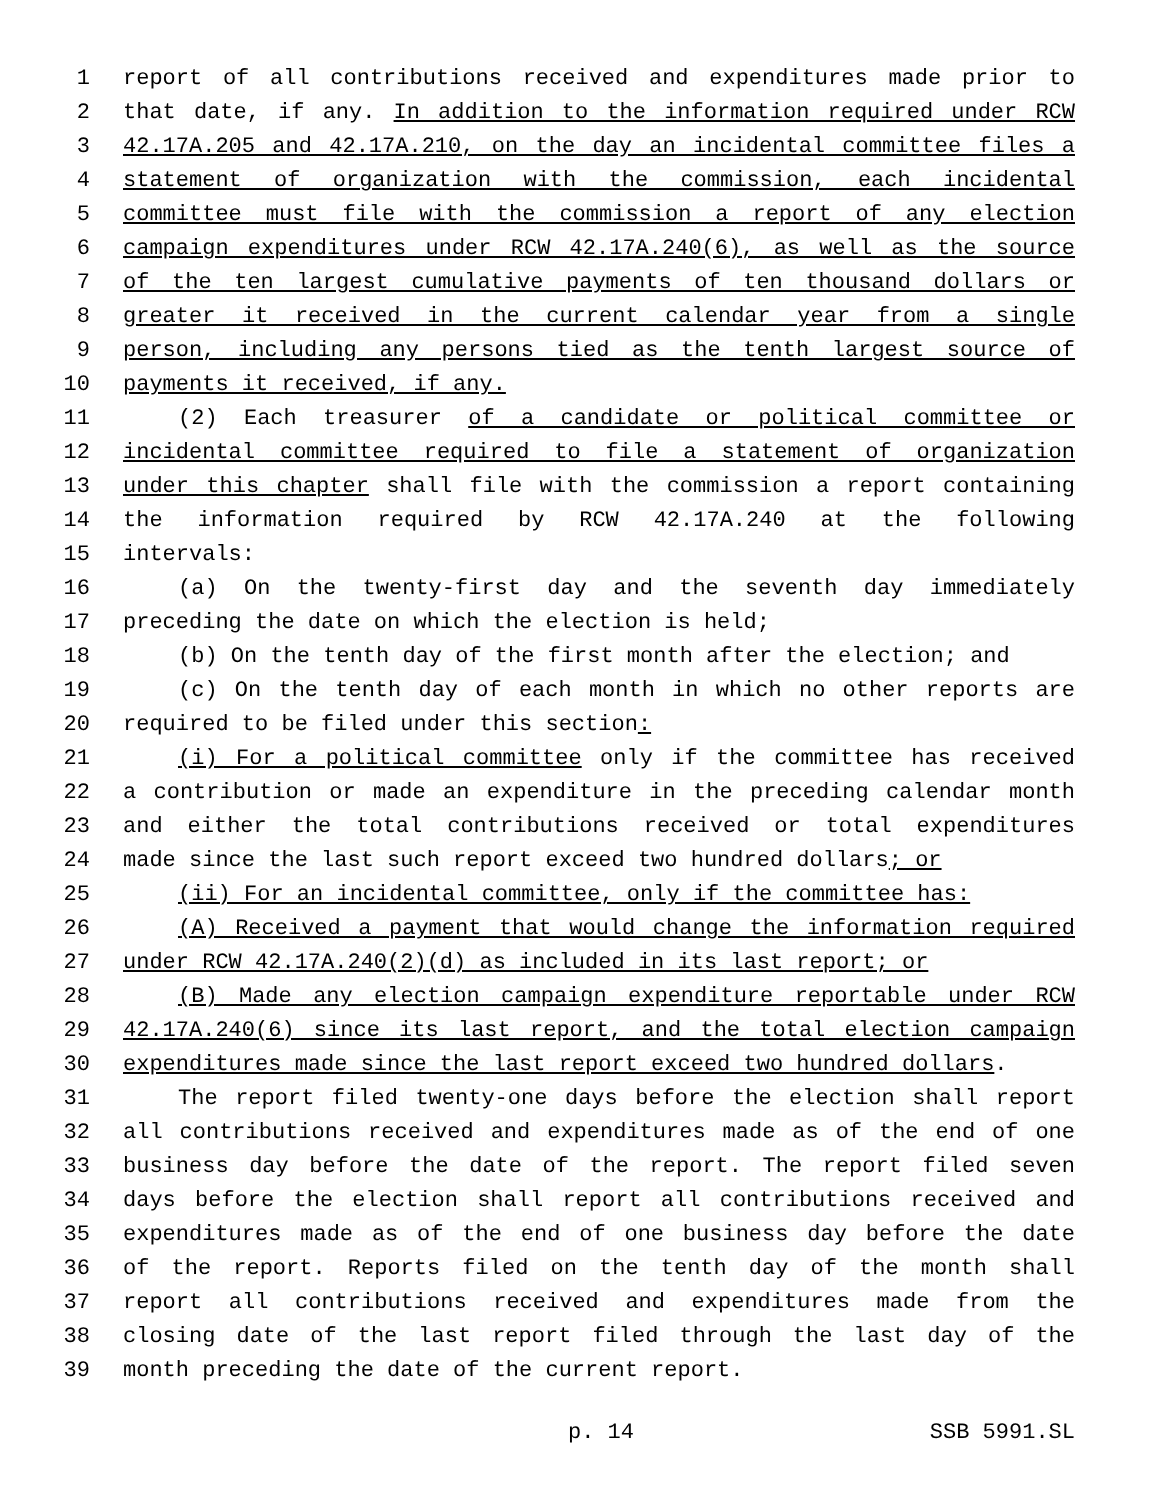1 report of all contributions received and expenditures made prior to
2 that date, if any. In addition to the information required under RCW
3 42.17A.205 and 42.17A.210, on the day an incidental committee files a
4 statement of organization with the commission, each incidental
5 committee must file with the commission a report of any election
6 campaign expenditures under RCW 42.17A.240(6), as well as the source
7 of the ten largest cumulative payments of ten thousand dollars or
8 greater it received in the current calendar year from a single
9 person, including any persons tied as the tenth largest source of
10 payments it received, if any.
11 (2) Each treasurer of a candidate or political committee or
12 incidental committee required to file a statement of organization
13 under this chapter shall file with the commission a report containing
14 the information required by RCW 42.17A.240 at the following
15 intervals:
16 (a) On the twenty-first day and the seventh day immediately
17 preceding the date on which the election is held;
18 (b) On the tenth day of the first month after the election; and
19 (c) On the tenth day of each month in which no other reports are
20 required to be filed under this section:
21 (i) For a political committee only if the committee has received
22 a contribution or made an expenditure in the preceding calendar month
23 and either the total contributions received or total expenditures
24 made since the last such report exceed two hundred dollars; or
25 (ii) For an incidental committee, only if the committee has:
26 (A) Received a payment that would change the information required
27 under RCW 42.17A.240(2)(d) as included in its last report; or
28 (B) Made any election campaign expenditure reportable under RCW
29 42.17A.240(6) since its last report, and the total election campaign
30 expenditures made since the last report exceed two hundred dollars.
31 The report filed twenty-one days before the election shall report
32 all contributions received and expenditures made as of the end of one
33 business day before the date of the report. The report filed seven
34 days before the election shall report all contributions received and
35 expenditures made as of the end of one business day before the date
36 of the report. Reports filed on the tenth day of the month shall
37 report all contributions received and expenditures made from the
38 closing date of the last report filed through the last day of the
39 month preceding the date of the current report.
p. 14 SSB 5991.SL